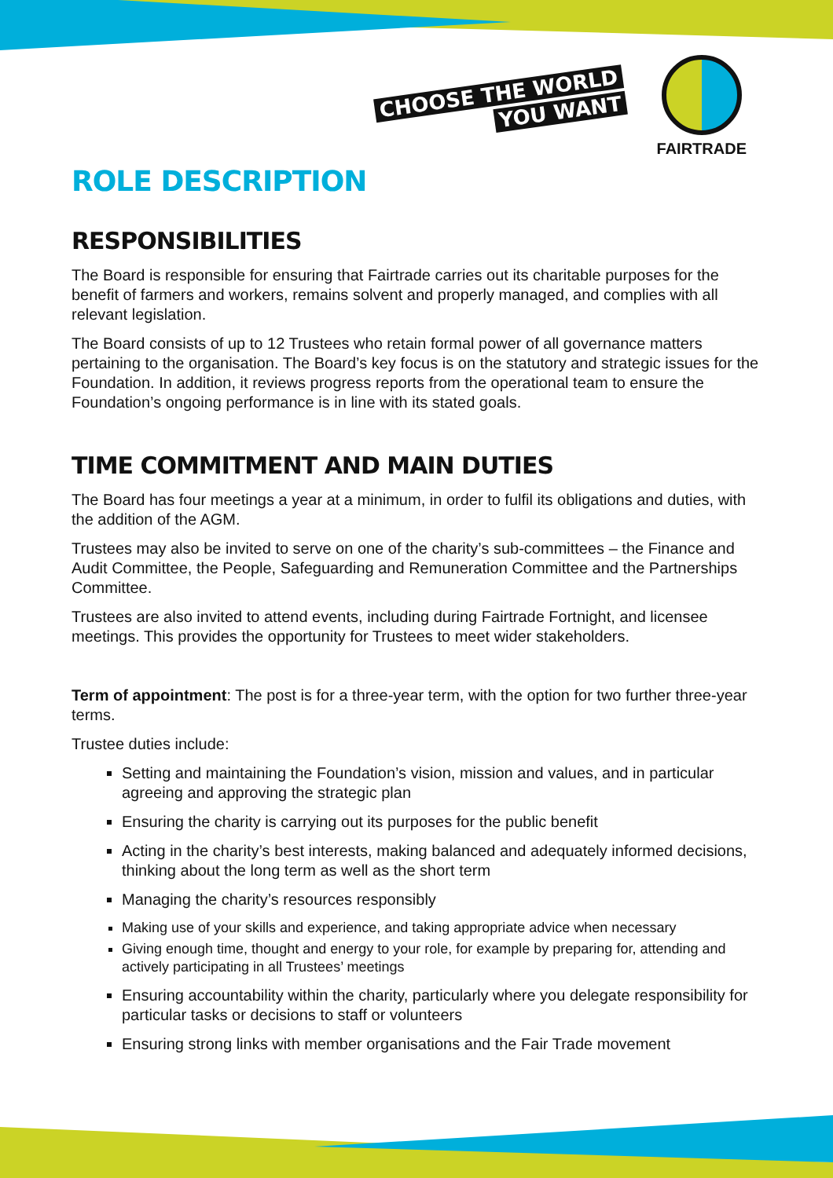CHOOSE THE WORLD
YOU WANT
FAIRTRADE
ROLE DESCRIPTION
RESPONSIBILITIES
The Board is responsible for ensuring that Fairtrade carries out its charitable purposes for the benefit of farmers and workers, remains solvent and properly managed, and complies with all relevant legislation.
The Board consists of up to 12 Trustees who retain formal power of all governance matters pertaining to the organisation. The Board’s key focus is on the statutory and strategic issues for the Foundation. In addition, it reviews progress reports from the operational team to ensure the Foundation’s ongoing performance is in line with its stated goals.
TIME COMMITMENT AND MAIN DUTIES
The Board has four meetings a year at a minimum, in order to fulfil its obligations and duties, with the addition of the AGM.
Trustees may also be invited to serve on one of the charity’s sub-committees – the Finance and Audit Committee, the People, Safeguarding and Remuneration Committee and the Partnerships Committee.
Trustees are also invited to attend events, including during Fairtrade Fortnight, and licensee meetings. This provides the opportunity for Trustees to meet wider stakeholders.
Term of appointment: The post is for a three-year term, with the option for two further three-year terms.
Trustee duties include:
Setting and maintaining the Foundation’s vision, mission and values, and in particular agreeing and approving the strategic plan
Ensuring the charity is carrying out its purposes for the public benefit
Acting in the charity’s best interests, making balanced and adequately informed decisions, thinking about the long term as well as the short term
Managing the charity’s resources responsibly
Making use of your skills and experience, and taking appropriate advice when necessary
Giving enough time, thought and energy to your role, for example by preparing for, attending and actively participating in all Trustees’ meetings
Ensuring accountability within the charity, particularly where you delegate responsibility for particular tasks or decisions to staff or volunteers
Ensuring strong links with member organisations and the Fair Trade movement